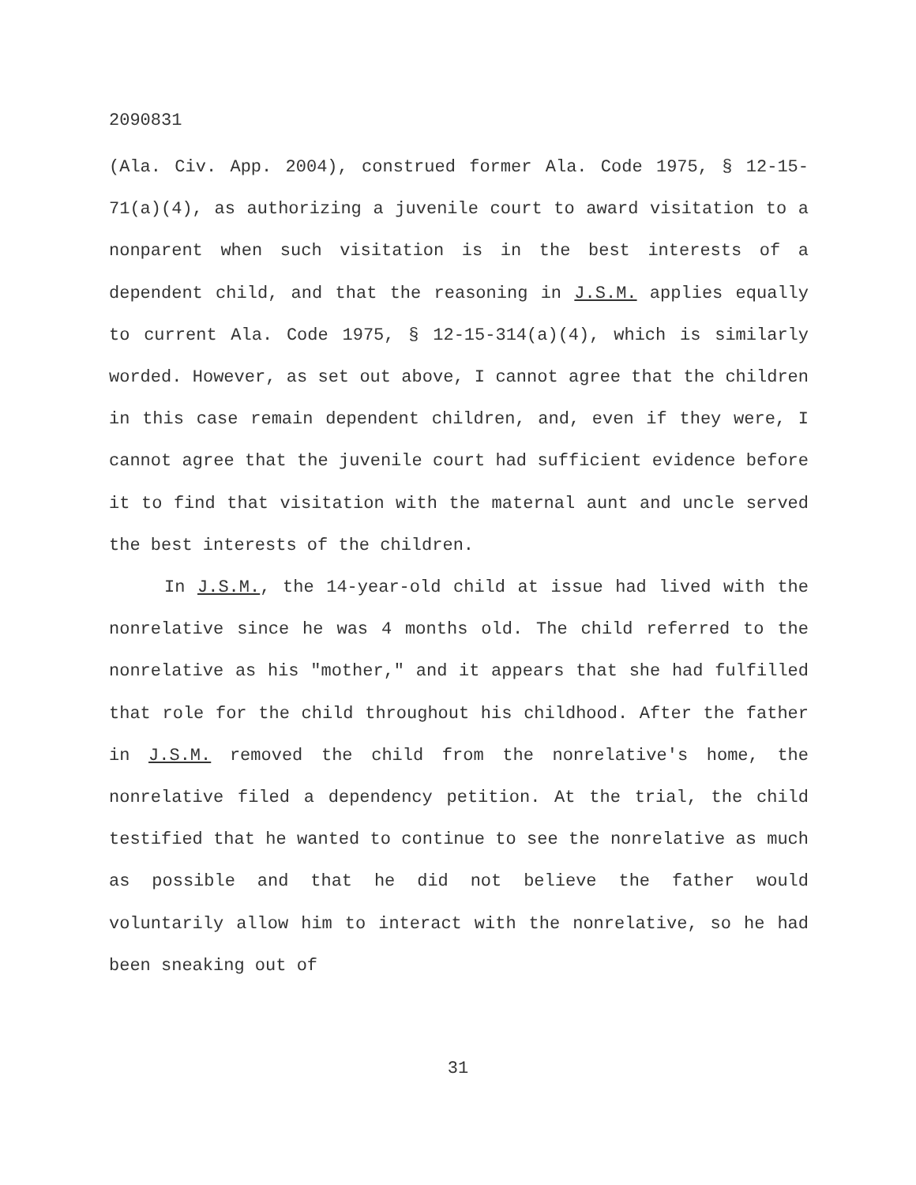2090831
(Ala. Civ. App. 2004), construed former Ala. Code 1975, § 12-15-71(a)(4), as authorizing a juvenile court to award visitation to a nonparent when such visitation is in the best interests of a dependent child, and that the reasoning in J.S.M. applies equally to current Ala. Code 1975, § 12-15-314(a)(4), which is similarly worded. However, as set out above, I cannot agree that the children in this case remain dependent children, and, even if they were, I cannot agree that the juvenile court had sufficient evidence before it to find that visitation with the maternal aunt and uncle served the best interests of the children.
In J.S.M., the 14-year-old child at issue had lived with the nonrelative since he was 4 months old. The child referred to the nonrelative as his "mother," and it appears that she had fulfilled that role for the child throughout his childhood. After the father in J.S.M. removed the child from the nonrelative's home, the nonrelative filed a dependency petition. At the trial, the child testified that he wanted to continue to see the nonrelative as much as possible and that he did not believe the father would voluntarily allow him to interact with the nonrelative, so he had been sneaking out of
31